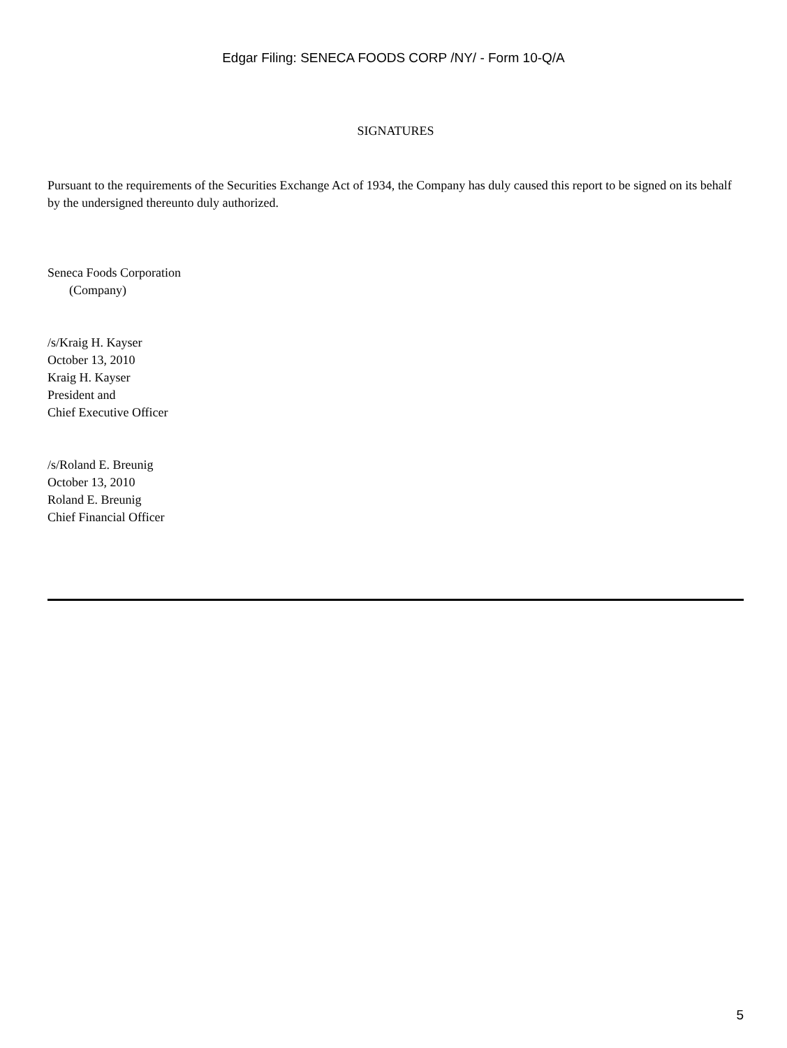Edgar Filing: SENECA FOODS CORP /NY/ - Form 10-Q/A
SIGNATURES
Pursuant to the requirements of the Securities Exchange Act of 1934, the Company has duly caused this report to be signed on its behalf by the undersigned thereunto duly authorized.
Seneca Foods Corporation
(Company)
/s/Kraig H. Kayser
October 13, 2010
Kraig H. Kayser
President and
Chief Executive Officer
/s/Roland E. Breunig
October 13, 2010
Roland E. Breunig
Chief Financial Officer
5